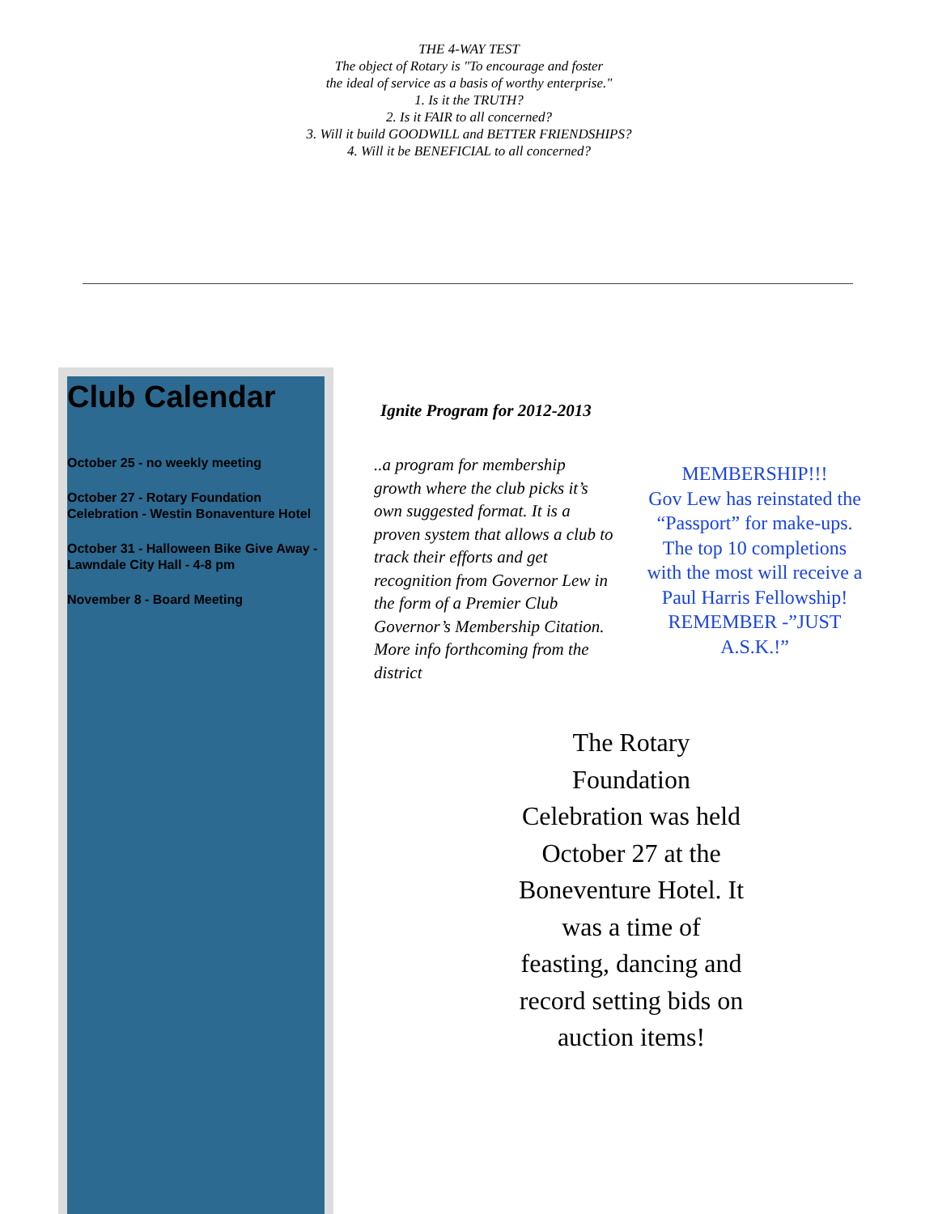THE 4-WAY TEST
The object of Rotary is "To encourage and foster
the ideal of service as a basis of worthy enterprise."
1. Is it the TRUTH?
2. Is it FAIR to all concerned?
3. Will it build GOODWILL and BETTER FRIENDSHIPS?
4. Will it be BENEFICIAL to all concerned?
Club Calendar
October 25 - no weekly meeting
October 27 - Rotary Foundation Celebration - Westin Bonaventure Hotel
October 31 - Halloween Bike Give Away - Lawndale City Hall - 4-8 pm
November 8 - Board Meeting
Ignite Program for 2012-2013
..a program for membership growth where the club picks it’s own suggested format. It is a proven system that allows a club to track their efforts and get recognition from Governor Lew in the form of a Premier Club Governor’s Membership Citation. More info forthcoming from the district
MEMBERSHIP!!!
Gov Lew has reinstated the “Passport” for make-ups. The top 10 completions with the most will receive a Paul Harris Fellowship! REMEMBER -”JUST A.S.K.!”
The Rotary Foundation Celebration was held October 27 at the Boneventure Hotel. It was a time of feasting, dancing and record setting bids on auction items!